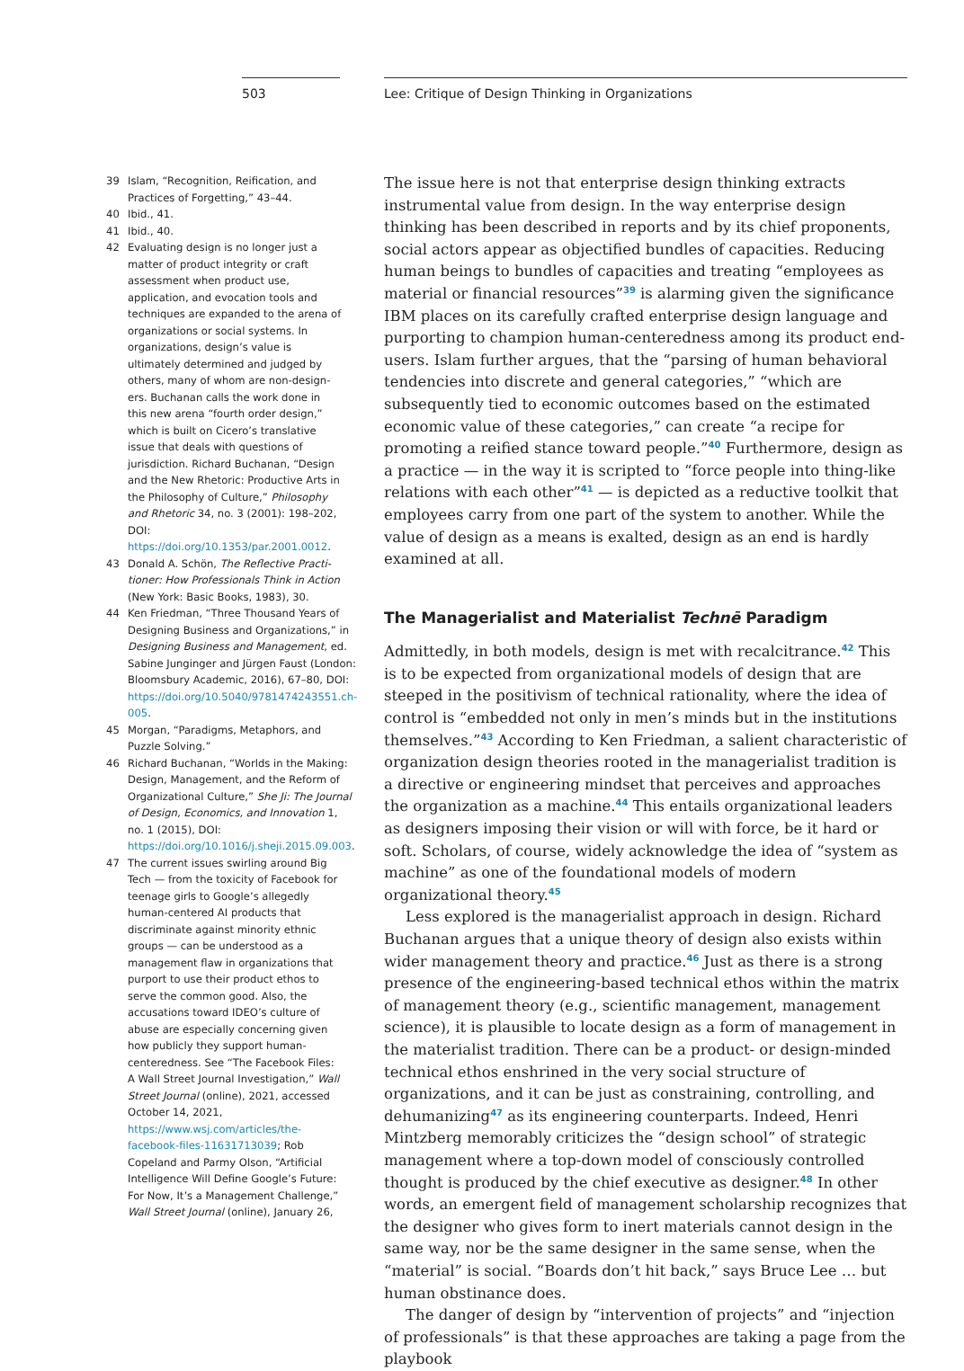503 Lee: Critique of Design Thinking in Organizations
39 Islam, “Recognition, Reification, and Practices of Forgetting,” 43–44.
40 Ibid., 41.
41 Ibid., 40.
42 Evaluating design is no longer just a matter of product integrity or craft assessment when product use, application, and evocation tools and techniques are expanded to the arena of organizations or social systems. In organizations, design’s value is ultimately determined and judged by others, many of whom are non-design­ers. Buchanan calls the work done in this new arena “fourth order design,” which is built on Cicero’s translative issue that deals with questions of jurisdiction. Richard Buchanan, “Design and the New Rhetoric: Productive Arts in the Philosophy of Culture,” Philosophy and Rhetoric 34, no. 3 (2001): 198–202, DOI: https://doi.org/10.1353/par.2001.0012.
43 Donald A. Schön, The Reflective Practi­tioner: How Professionals Think in Action (New York: Basic Books, 1983), 30.
44 Ken Friedman, “Three Thousand Years of Designing Business and Organi­zations,” in Designing Business and Management, ed. Sabine Junginger and Jürgen Faust (London: Bloomsbury Academic, 2016), 67–80, DOI: https://doi.org/10.5040/9781474243551.ch-005.
45 Morgan, “Paradigms, Metaphors, and Puzzle Solving.”
46 Richard Buchanan, “Worlds in the Making: Design, Management, and the Reform of Organizational Culture,” She Ji: The Journal of Design, Economics, and Innovation 1, no. 1 (2015), DOI: https://doi.org/10.1016/j.sheji.2015.09.003.
47 The current issues swirling around Big Tech — from the toxicity of Facebook for teenage girls to Google’s allegedly human-centered AI products that discriminate against minority ethnic groups — can be understood as a management flaw in organizations that purport to use their product ethos to serve the common good. Also, the accusations toward IDEO’s culture of abuse are especially concerning given how publicly they support human-centeredness. See “The Facebook Files: A Wall Street Journal Investigation,” Wall Street Journal (online), 2021, accessed October 14, 2021, https://www.wsj.com/articles/the-facebook-files-11631713039; Rob Copeland and Parmy Olson, “Artificial Intelligence Will Define Google’s Future: For Now, It’s a Management Challenge,” Wall Street Journal (online), January 26,
The issue here is not that enterprise design thinking extracts instrumental value from design. In the way enterprise design thinking has been described in reports and by its chief proponents, social actors appear as objectified bundles of capacities. Reducing human beings to bundles of capacities and treating “employees as material or financial resources”<sup>39</sup> is alarming given the significance IBM places on its carefully crafted enterprise design lan­guage and purporting to champion human-centeredness among its product end-users. Islam further argues, that the “parsing of human behavioral tendencies into discrete and general categories,” “which are subsequently tied to economic outcomes based on the estimated economic value of these categories,” can create “a recipe for promoting a reified stance toward people.”<sup>40</sup> Furthermore, design as a practice — in the way it is scripted to “force people into thing-like relations with each other”<sup>41</sup> — is depicted as a reductive toolkit that employees carry from one part of the system to an­other. While the value of design as a means is exalted, design as an end is hardly examined at all.
The Managerialist and Materialist Technē Paradigm
Admittedly, in both models, design is met with recalcitrance.<sup>42</sup> This is to be expected from organizational models of design that are steeped in the positivism of technical rationality, where the idea of control is “embedded not only in men’s minds but in the institutions themselves.”<sup>43</sup> According to Ken Friedman, a salient characteristic of organization design theories rooted in the managerialist tradition is a directive or engineering mindset that perceives and approaches the organization as a machine.<sup>44</sup> This entails or­ganizational leaders as designers imposing their vision or will with force, be it hard or soft. Scholars, of course, widely acknowledge the idea of “system as machine” as one of the foundational models of modern organizational theory.<sup>45</sup>
Less explored is the managerialist approach in design. Richard Buchanan argues that a unique theory of design also exists within wider manage­ment theory and practice.<sup>46</sup> Just as there is a strong presence of the engineering-based technical ethos within the matrix of management theory (e.g., scientific management, management science), it is plausible to locate design as a form of management in the materialist tradition. There can be a product- or design-minded technical ethos enshrined in the very social struc­ture of organizations, and it can be just as constraining, controlling, and dehumanizing<sup>47</sup> as its engineering counterparts. Indeed, Henri Mintzberg memorably criticizes the “design school” of strategic management where a top-down model of consciously controlled thought is produced by the chief executive as designer.<sup>48</sup> In other words, an emergent field of management scholarship recognizes that the designer who gives form to inert materials cannot design in the same way, nor be the same designer in the same sense, when the “material” is social. “Boards don’t hit back,” says Bruce Lee … but human obstinance does.
The danger of design by “intervention of projects” and “injection of professionals” is that these approaches are taking a page from the playbook